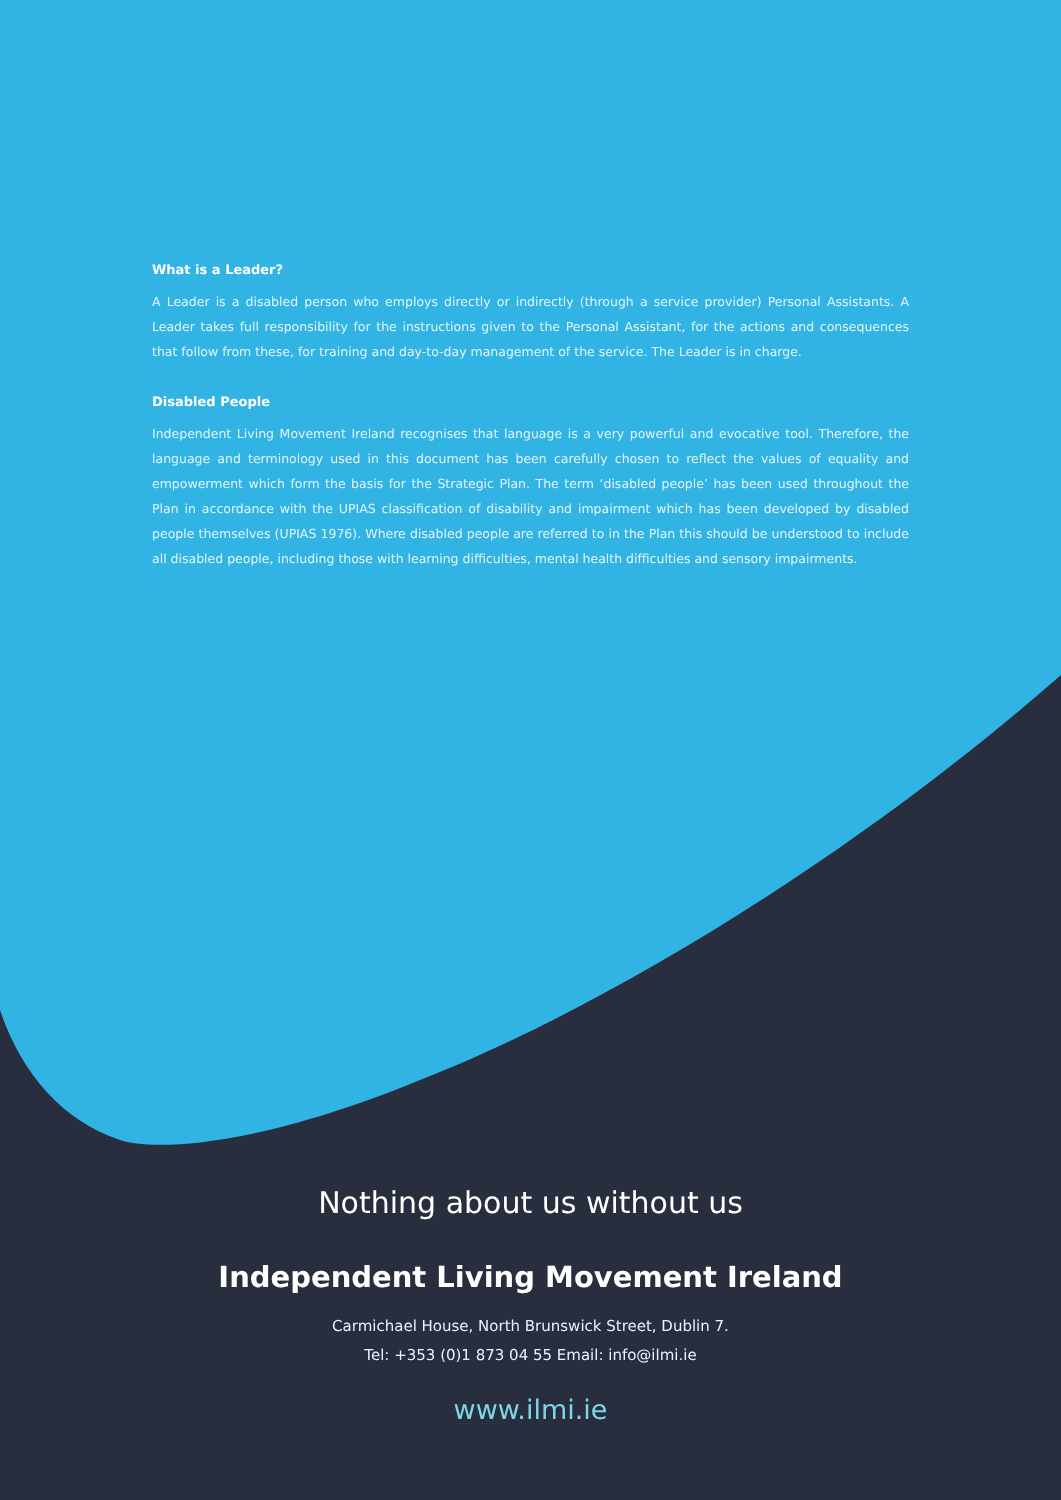What is a Leader?
A Leader is a disabled person who employs directly or indirectly (through a service provider) Personal Assistants. A Leader takes full responsibility for the instructions given to the Personal Assistant, for the actions and consequences that follow from these, for training and day-to-day management of the service. The Leader is in charge.
Disabled People
Independent Living Movement Ireland recognises that language is a very powerful and evocative tool. Therefore, the language and terminology used in this document has been carefully chosen to reflect the values of equality and empowerment which form the basis for the Strategic Plan. The term ‘disabled people’ has been used throughout the Plan in accordance with the UPIAS classification of disability and impairment which has been developed by disabled people themselves (UPIAS 1976). Where disabled people are referred to in the Plan this should be understood to include all disabled people, including those with learning difficulties, mental health difficulties and sensory impairments.
Nothing about us without us
Independent Living Movement Ireland
Carmichael House, North Brunswick Street, Dublin 7.
Tel: +353 (0)1 873 04 55 Email: info@ilmi.ie
www.ilmi.ie